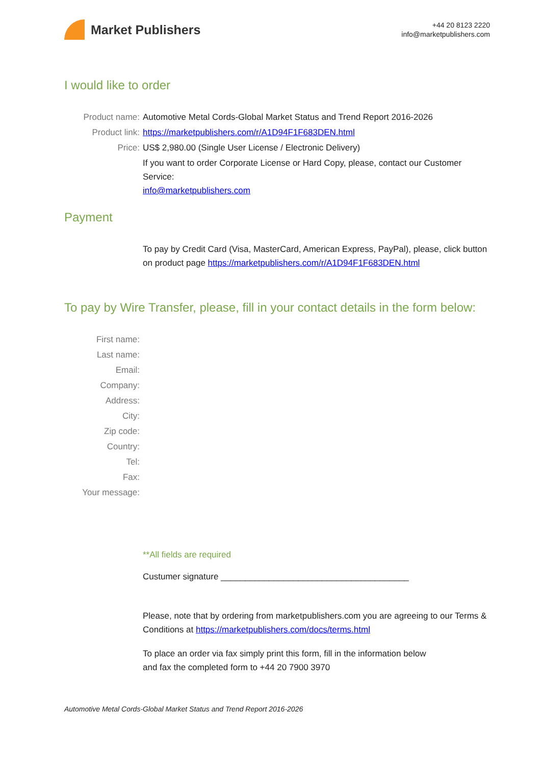Market Publishers
+44 20 8123 2220
info@marketpublishers.com
I would like to order
Product name: Automotive Metal Cords-Global Market Status and Trend Report 2016-2026
Product link: https://marketpublishers.com/r/A1D94F1F683DEN.html
Price: US$ 2,980.00 (Single User License / Electronic Delivery)
If you want to order Corporate License or Hard Copy, please, contact our Customer Service:
info@marketpublishers.com
Payment
To pay by Credit Card (Visa, MasterCard, American Express, PayPal), please, click button on product page https://marketpublishers.com/r/A1D94F1F683DEN.html
To pay by Wire Transfer, please, fill in your contact details in the form below:
First name:
Last name:
Email:
Company:
Address:
City:
Zip code:
Country:
Tel:
Fax:
Your message:
**All fields are required
Custumer signature _______________________________________
Please, note that by ordering from marketpublishers.com you are agreeing to our Terms & Conditions at https://marketpublishers.com/docs/terms.html
To place an order via fax simply print this form, fill in the information below
and fax the completed form to +44 20 7900 3970
Automotive Metal Cords-Global Market Status and Trend Report 2016-2026